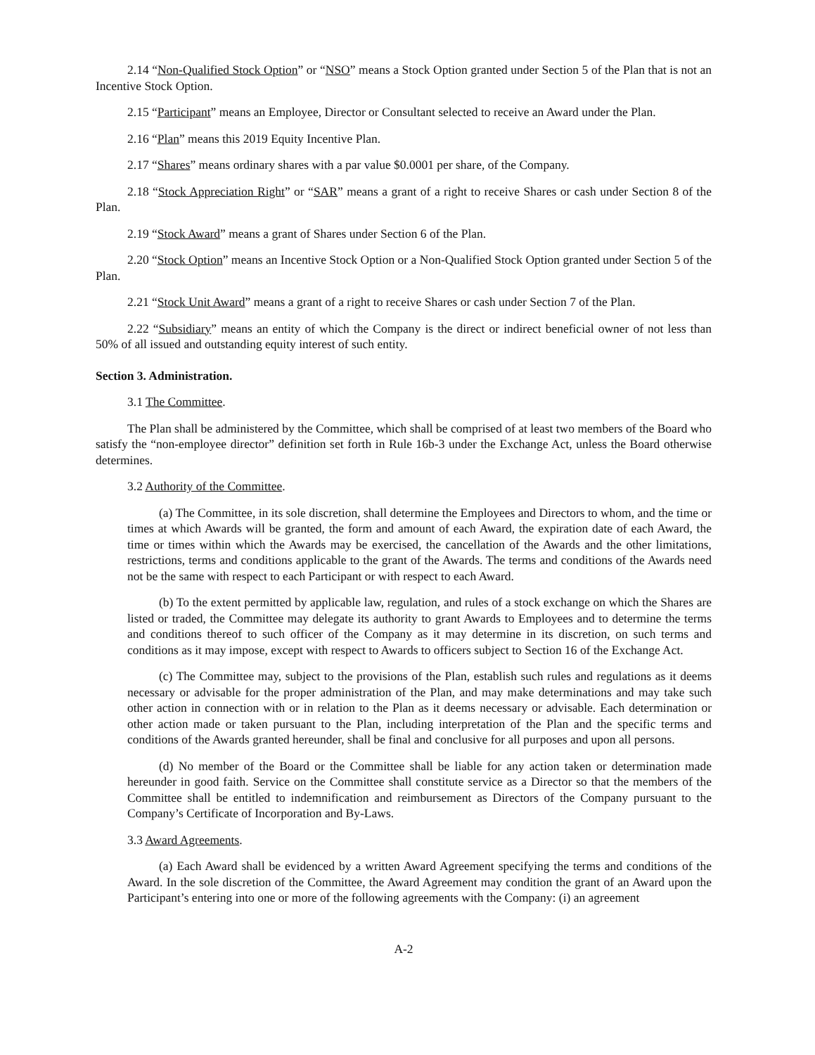2.14 “Non-Qualified Stock Option” or “NSO” means a Stock Option granted under Section 5 of the Plan that is not an Incentive Stock Option.
2.15 “Participant” means an Employee, Director or Consultant selected to receive an Award under the Plan.
2.16 “Plan” means this 2019 Equity Incentive Plan.
2.17 “Shares” means ordinary shares with a par value $0.0001 per share, of the Company.
2.18 “Stock Appreciation Right” or “SAR” means a grant of a right to receive Shares or cash under Section 8 of the Plan.
2.19 “Stock Award” means a grant of Shares under Section 6 of the Plan.
2.20 “Stock Option” means an Incentive Stock Option or a Non-Qualified Stock Option granted under Section 5 of the Plan.
2.21 “Stock Unit Award” means a grant of a right to receive Shares or cash under Section 7 of the Plan.
2.22 “Subsidiary” means an entity of which the Company is the direct or indirect beneficial owner of not less than 50% of all issued and outstanding equity interest of such entity.
Section 3. Administration.
3.1 The Committee.
The Plan shall be administered by the Committee, which shall be comprised of at least two members of the Board who satisfy the “non-employee director” definition set forth in Rule 16b-3 under the Exchange Act, unless the Board otherwise determines.
3.2 Authority of the Committee.
(a) The Committee, in its sole discretion, shall determine the Employees and Directors to whom, and the time or times at which Awards will be granted, the form and amount of each Award, the expiration date of each Award, the time or times within which the Awards may be exercised, the cancellation of the Awards and the other limitations, restrictions, terms and conditions applicable to the grant of the Awards. The terms and conditions of the Awards need not be the same with respect to each Participant or with respect to each Award.
(b) To the extent permitted by applicable law, regulation, and rules of a stock exchange on which the Shares are listed or traded, the Committee may delegate its authority to grant Awards to Employees and to determine the terms and conditions thereof to such officer of the Company as it may determine in its discretion, on such terms and conditions as it may impose, except with respect to Awards to officers subject to Section 16 of the Exchange Act.
(c) The Committee may, subject to the provisions of the Plan, establish such rules and regulations as it deems necessary or advisable for the proper administration of the Plan, and may make determinations and may take such other action in connection with or in relation to the Plan as it deems necessary or advisable. Each determination or other action made or taken pursuant to the Plan, including interpretation of the Plan and the specific terms and conditions of the Awards granted hereunder, shall be final and conclusive for all purposes and upon all persons.
(d) No member of the Board or the Committee shall be liable for any action taken or determination made hereunder in good faith. Service on the Committee shall constitute service as a Director so that the members of the Committee shall be entitled to indemnification and reimbursement as Directors of the Company pursuant to the Company’s Certificate of Incorporation and By-Laws.
3.3 Award Agreements.
(a) Each Award shall be evidenced by a written Award Agreement specifying the terms and conditions of the Award. In the sole discretion of the Committee, the Award Agreement may condition the grant of an Award upon the Participant’s entering into one or more of the following agreements with the Company: (i) an agreement
A-2